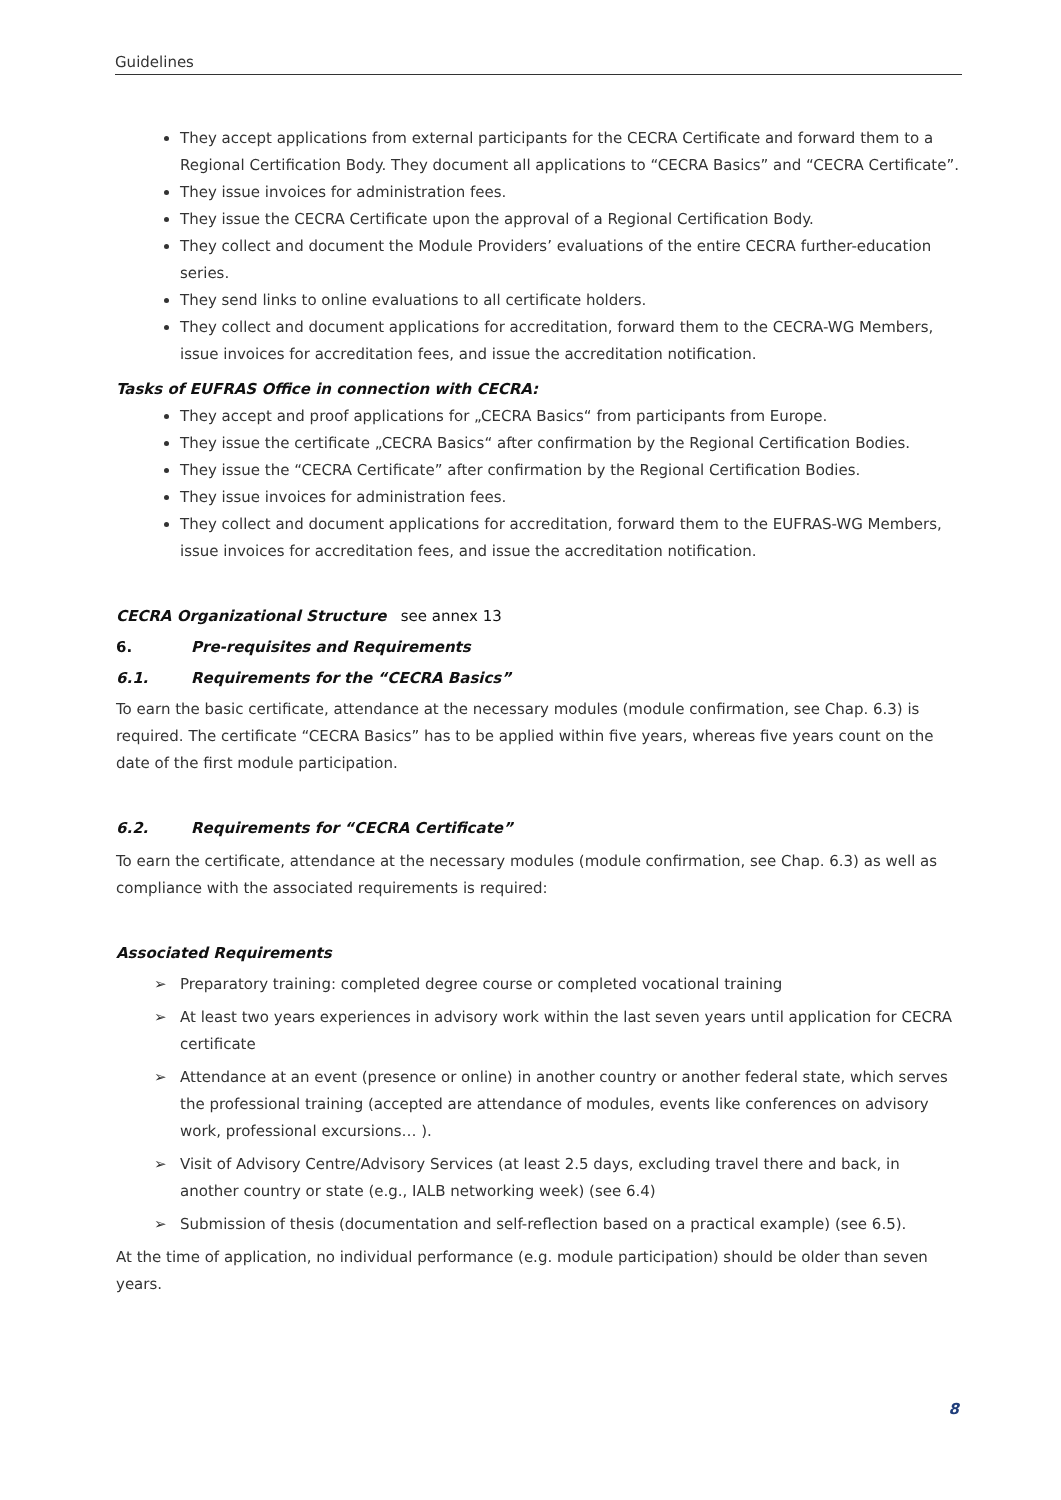Guidelines
They accept applications from external participants for the CECRA Certificate and forward them to a Regional Certification Body. They document all applications to “CECRA Basics” and “CECRA Certificate”.
They issue invoices for administration fees.
They issue the CECRA Certificate upon the approval of a Regional Certification Body.
They collect and document the Module Providers’ evaluations of the entire CECRA further-education series.
They send links to online evaluations to all certificate holders.
They collect and document applications for accreditation, forward them to the CECRA-WG Members, issue invoices for accreditation fees, and issue the accreditation notification.
Tasks of EUFRAS Office in connection with CECRA:
They accept and proof applications for „CECRA Basics“ from participants from Europe.
They issue the certificate „CECRA Basics“ after confirmation by the Regional Certification Bodies.
They issue the “CECRA Certificate” after confirmation by the Regional Certification Bodies.
They issue invoices for administration fees.
They collect and document applications for accreditation, forward them to the EUFRAS-WG Members, issue invoices for accreditation fees, and issue the accreditation notification.
CECRA Organizational Structure see annex 13
6. Pre-requisites and Requirements
6.1. Requirements for the “CECRA Basics”
To earn the basic certificate, attendance at the necessary modules (module confirmation, see Chap. 6.3) is required. The certificate “CECRA Basics” has to be applied within five years, whereas five years count on the date of the first module participation.
6.2. Requirements for “CECRA Certificate”
To earn the certificate, attendance at the necessary modules (module confirmation, see Chap. 6.3) as well as compliance with the associated requirements is required:
Associated Requirements
➢ Preparatory training: completed degree course or completed vocational training
➢ At least two years experiences in advisory work within the last seven years until application for CECRA certificate
➢ Attendance at an event (presence or online) in another country or another federal state, which serves the professional training (accepted are attendance of modules, events like conferences on advisory work, professional excursions… ).
➢ Visit of Advisory Centre/Advisory Services (at least 2.5 days, excluding travel there and back, in another country or state (e.g., IALB networking week) (see 6.4)
➢ Submission of thesis (documentation and self-reflection based on a practical example) (see 6.5).
At the time of application, no individual performance (e.g. module participation) should be older than seven years.
8